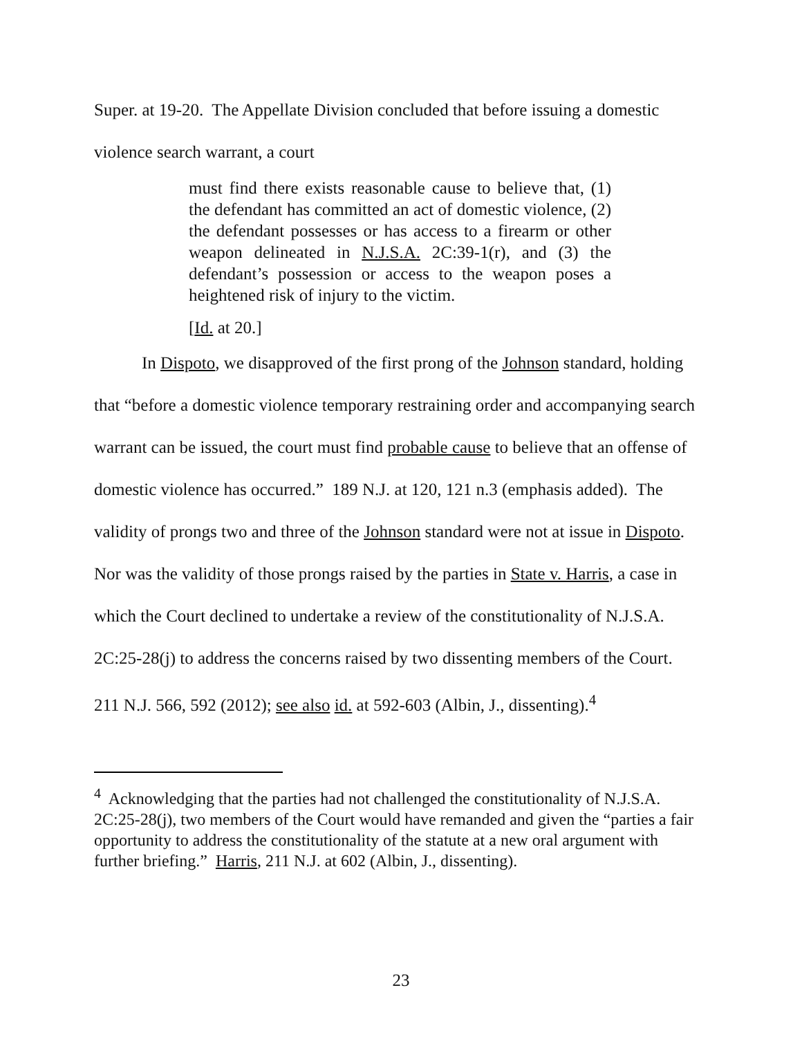Super. at 19-20. The Appellate Division concluded that before issuing a domestic violence search warrant, a court
must find there exists reasonable cause to believe that, (1) the defendant has committed an act of domestic violence, (2) the defendant possesses or has access to a firearm or other weapon delineated in N.J.S.A. 2C:39-1(r), and (3) the defendant’s possession or access to the weapon poses a heightened risk of injury to the victim.
[Id. at 20.]
In Dispoto, we disapproved of the first prong of the Johnson standard, holding that “before a domestic violence temporary restraining order and accompanying search warrant can be issued, the court must find probable cause to believe that an offense of domestic violence has occurred.” 189 N.J. at 120, 121 n.3 (emphasis added). The validity of prongs two and three of the Johnson standard were not at issue in Dispoto. Nor was the validity of those prongs raised by the parties in State v. Harris, a case in which the Court declined to undertake a review of the constitutionality of N.J.S.A. 2C:25-28(j) to address the concerns raised by two dissenting members of the Court. 211 N.J. 566, 592 (2012); see also id. at 592-603 (Albin, J., dissenting).<sup>4</sup>
<sup>4</sup> Acknowledging that the parties had not challenged the constitutionality of N.J.S.A. 2C:25-28(j), two members of the Court would have remanded and given the “parties a fair opportunity to address the constitutionality of the statute at a new oral argument with further briefing.” Harris, 211 N.J. at 602 (Albin, J., dissenting).
23